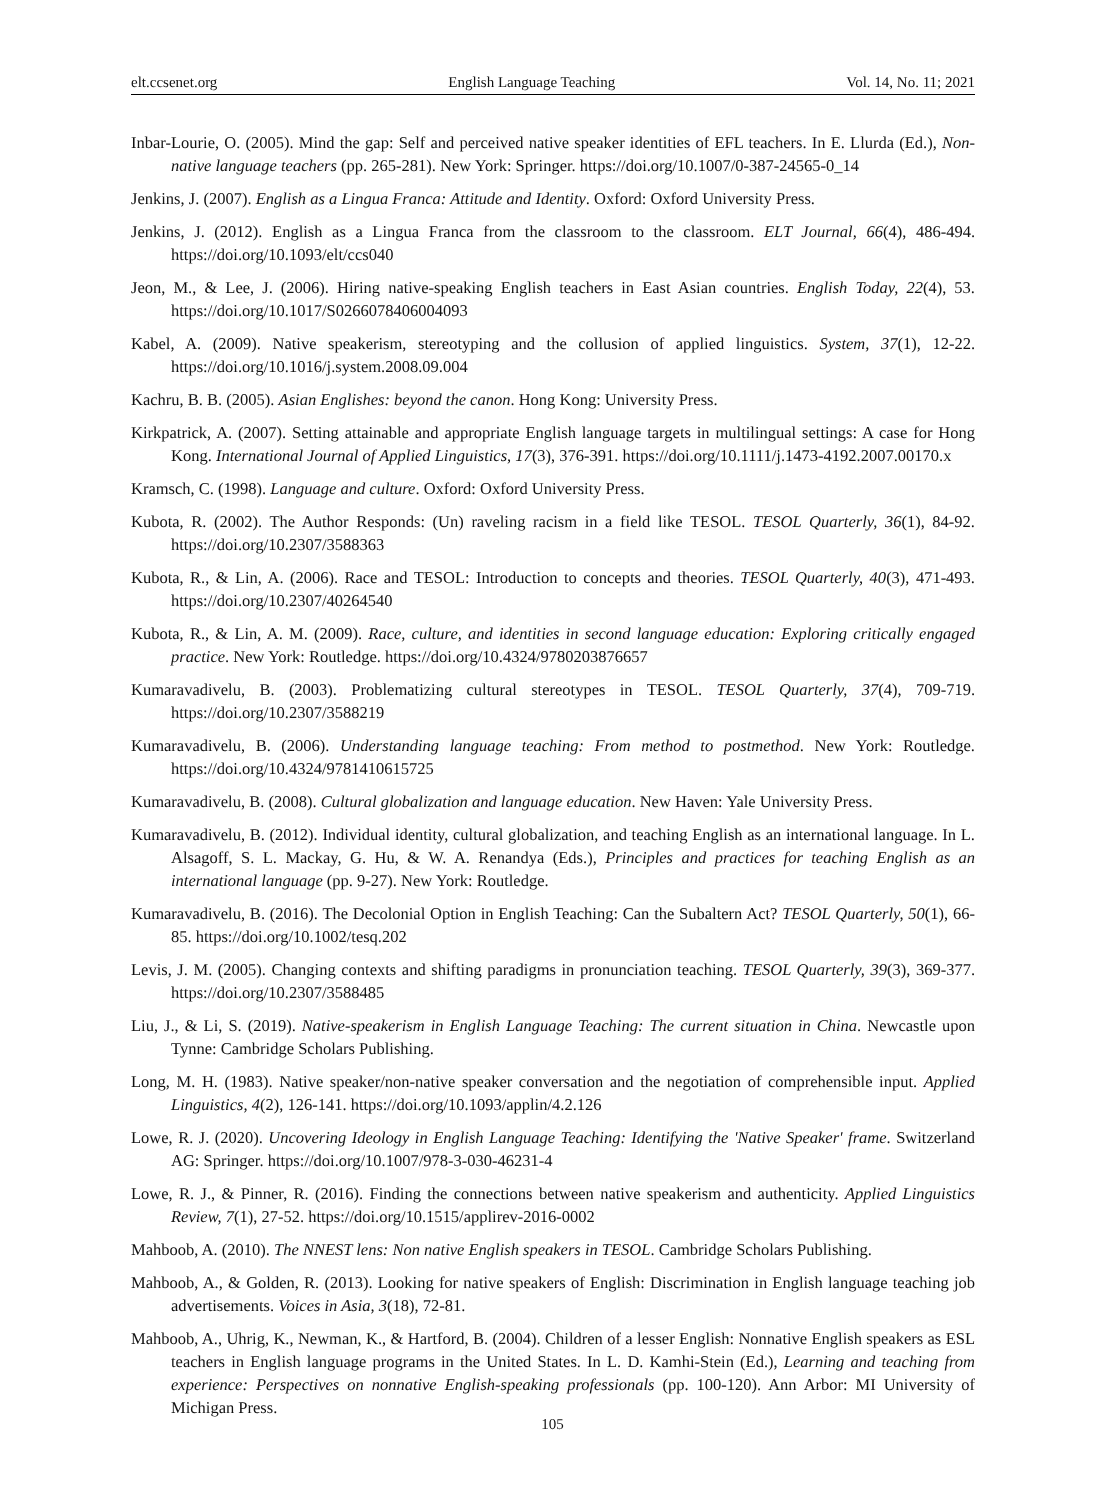elt.ccsenet.org English Language Teaching Vol. 14, No. 11; 2021
Inbar-Lourie, O. (2005). Mind the gap: Self and perceived native speaker identities of EFL teachers. In E. Llurda (Ed.), Non-native language teachers (pp. 265-281). New York: Springer. https://doi.org/10.1007/0-387-24565-0_14
Jenkins, J. (2007). English as a Lingua Franca: Attitude and Identity. Oxford: Oxford University Press.
Jenkins, J. (2012). English as a Lingua Franca from the classroom to the classroom. ELT Journal, 66(4), 486-494. https://doi.org/10.1093/elt/ccs040
Jeon, M., & Lee, J. (2006). Hiring native-speaking English teachers in East Asian countries. English Today, 22(4), 53. https://doi.org/10.1017/S0266078406004093
Kabel, A. (2009). Native speakerism, stereotyping and the collusion of applied linguistics. System, 37(1), 12-22. https://doi.org/10.1016/j.system.2008.09.004
Kachru, B. B. (2005). Asian Englishes: beyond the canon. Hong Kong: University Press.
Kirkpatrick, A. (2007). Setting attainable and appropriate English language targets in multilingual settings: A case for Hong Kong. International Journal of Applied Linguistics, 17(3), 376-391. https://doi.org/10.1111/j.1473-4192.2007.00170.x
Kramsch, C. (1998). Language and culture. Oxford: Oxford University Press.
Kubota, R. (2002). The Author Responds: (Un) raveling racism in a field like TESOL. TESOL Quarterly, 36(1), 84-92. https://doi.org/10.2307/3588363
Kubota, R., & Lin, A. (2006). Race and TESOL: Introduction to concepts and theories. TESOL Quarterly, 40(3), 471-493. https://doi.org/10.2307/40264540
Kubota, R., & Lin, A. M. (2009). Race, culture, and identities in second language education: Exploring critically engaged practice. New York: Routledge. https://doi.org/10.4324/9780203876657
Kumaravadivelu, B. (2003). Problematizing cultural stereotypes in TESOL. TESOL Quarterly, 37(4), 709-719. https://doi.org/10.2307/3588219
Kumaravadivelu, B. (2006). Understanding language teaching: From method to postmethod. New York: Routledge. https://doi.org/10.4324/9781410615725
Kumaravadivelu, B. (2008). Cultural globalization and language education. New Haven: Yale University Press.
Kumaravadivelu, B. (2012). Individual identity, cultural globalization, and teaching English as an international language. In L. Alsagoff, S. L. Mackay, G. Hu, & W. A. Renandya (Eds.), Principles and practices for teaching English as an international language (pp. 9-27). New York: Routledge.
Kumaravadivelu, B. (2016). The Decolonial Option in English Teaching: Can the Subaltern Act? TESOL Quarterly, 50(1), 66-85. https://doi.org/10.1002/tesq.202
Levis, J. M. (2005). Changing contexts and shifting paradigms in pronunciation teaching. TESOL Quarterly, 39(3), 369-377. https://doi.org/10.2307/3588485
Liu, J., & Li, S. (2019). Native-speakerism in English Language Teaching: The current situation in China. Newcastle upon Tynne: Cambridge Scholars Publishing.
Long, M. H. (1983). Native speaker/non-native speaker conversation and the negotiation of comprehensible input. Applied Linguistics, 4(2), 126-141. https://doi.org/10.1093/applin/4.2.126
Lowe, R. J. (2020). Uncovering Ideology in English Language Teaching: Identifying the 'Native Speaker' frame. Switzerland AG: Springer. https://doi.org/10.1007/978-3-030-46231-4
Lowe, R. J., & Pinner, R. (2016). Finding the connections between native speakerism and authenticity. Applied Linguistics Review, 7(1), 27-52. https://doi.org/10.1515/applirev-2016-0002
Mahboob, A. (2010). The NNEST lens: Non native English speakers in TESOL. Cambridge Scholars Publishing.
Mahboob, A., & Golden, R. (2013). Looking for native speakers of English: Discrimination in English language teaching job advertisements. Voices in Asia, 3(18), 72-81.
Mahboob, A., Uhrig, K., Newman, K., & Hartford, B. (2004). Children of a lesser English: Nonnative English speakers as ESL teachers in English language programs in the United States. In L. D. Kamhi-Stein (Ed.), Learning and teaching from experience: Perspectives on nonnative English-speaking professionals (pp. 100-120). Ann Arbor: MI University of Michigan Press.
105